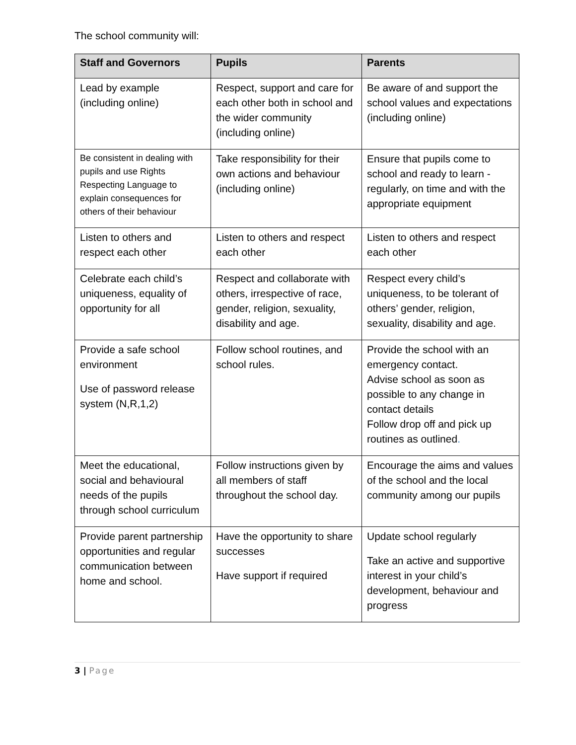The school community will:
| Staff and Governors | Pupils | Parents |
| --- | --- | --- |
| Lead by example (including online) | Respect, support and care for each other both in school and the wider community (including online) | Be aware of and support the school values and expectations (including online) |
| Be consistent in dealing with pupils and use Rights Respecting Language to explain consequences for others of their behaviour | Take responsibility for their own actions and behaviour (including online) | Ensure that pupils come to school and ready to learn - regularly, on time and with the appropriate equipment |
| Listen to others and respect each other | Listen to others and respect each other | Listen to others and respect each other |
| Celebrate each child’s uniqueness, equality of opportunity for all | Respect and collaborate with others, irrespective of race, gender, religion, sexuality, disability and age. | Respect every child’s uniqueness, to be tolerant of others’ gender, religion, sexuality, disability and age. |
| Provide a safe school environment Use of password release system (N,R,1,2) | Follow school routines, and school rules. | Provide the school with an emergency contact. Advise school as soon as possible to any change in contact details Follow drop off and pick up routines as outlined . |
| Meet the educational, social and behavioural needs of the pupils through school curriculum | Follow instructions given by all members of staff throughout the school day. | Encourage the aims and values of the school and the local community among our pupils |
| Provide parent partnership opportunities and regular communication between home and school. | Have the opportunity to share successes Have support if required | Update school regularly Take an active and supportive interest in your child’s development, behaviour and progress |
3 | Page